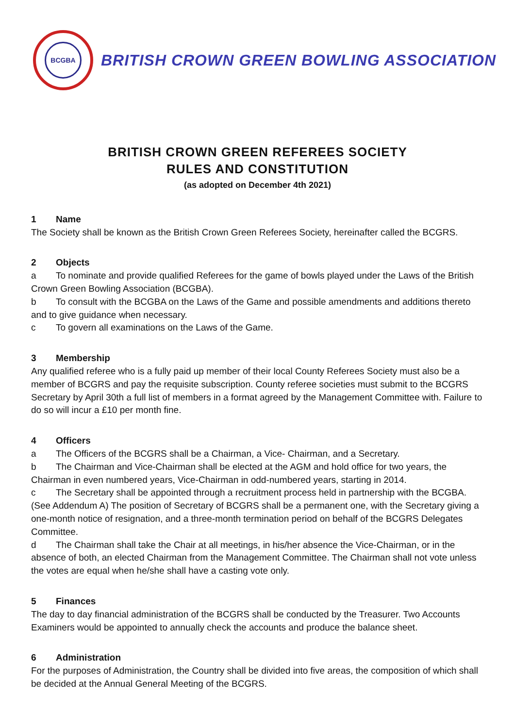BCGBA
BRITISH CROWN GREEN BOWLING ASSOCIATION
BRITISH CROWN GREEN REFEREES SOCIETY
RULES AND CONSTITUTION
(as adopted on December 4th 2021)
1 Name
The Society shall be known as the British Crown Green Referees Society, hereinafter called the BCGRS.
2 Objects
a To nominate and provide qualified Referees for the game of bowls played under the Laws of the British Crown Green Bowling Association (BCGBA).
b To consult with the BCGBA on the Laws of the Game and possible amendments and additions thereto and to give guidance when necessary.
c To govern all examinations on the Laws of the Game.
3 Membership
Any qualified referee who is a fully paid up member of their local County Referees Society must also be a member of BCGRS and pay the requisite subscription. County referee societies must submit to the BCGRS Secretary by April 30th a full list of members in a format agreed by the Management Committee with. Failure to do so will incur a £10 per month fine.
4 Officers
a The Officers of the BCGRS shall be a Chairman, a Vice- Chairman, and a Secretary.
b The Chairman and Vice-Chairman shall be elected at the AGM and hold office for two years, the Chairman in even numbered years, Vice-Chairman in odd-numbered years, starting in 2014.
c The Secretary shall be appointed through a recruitment process held in partnership with the BCGBA. (See Addendum A) The position of Secretary of BCGRS shall be a permanent one, with the Secretary giving a one-month notice of resignation, and a three-month termination period on behalf of the BCGRS Delegates Committee.
d The Chairman shall take the Chair at all meetings, in his/her absence the Vice-Chairman, or in the absence of both, an elected Chairman from the Management Committee. The Chairman shall not vote unless the votes are equal when he/she shall have a casting vote only.
5 Finances
The day to day financial administration of the BCGRS shall be conducted by the Treasurer. Two Accounts Examiners would be appointed to annually check the accounts and produce the balance sheet.
6 Administration
For the purposes of Administration, the Country shall be divided into five areas, the composition of which shall be decided at the Annual General Meeting of the BCGRS.